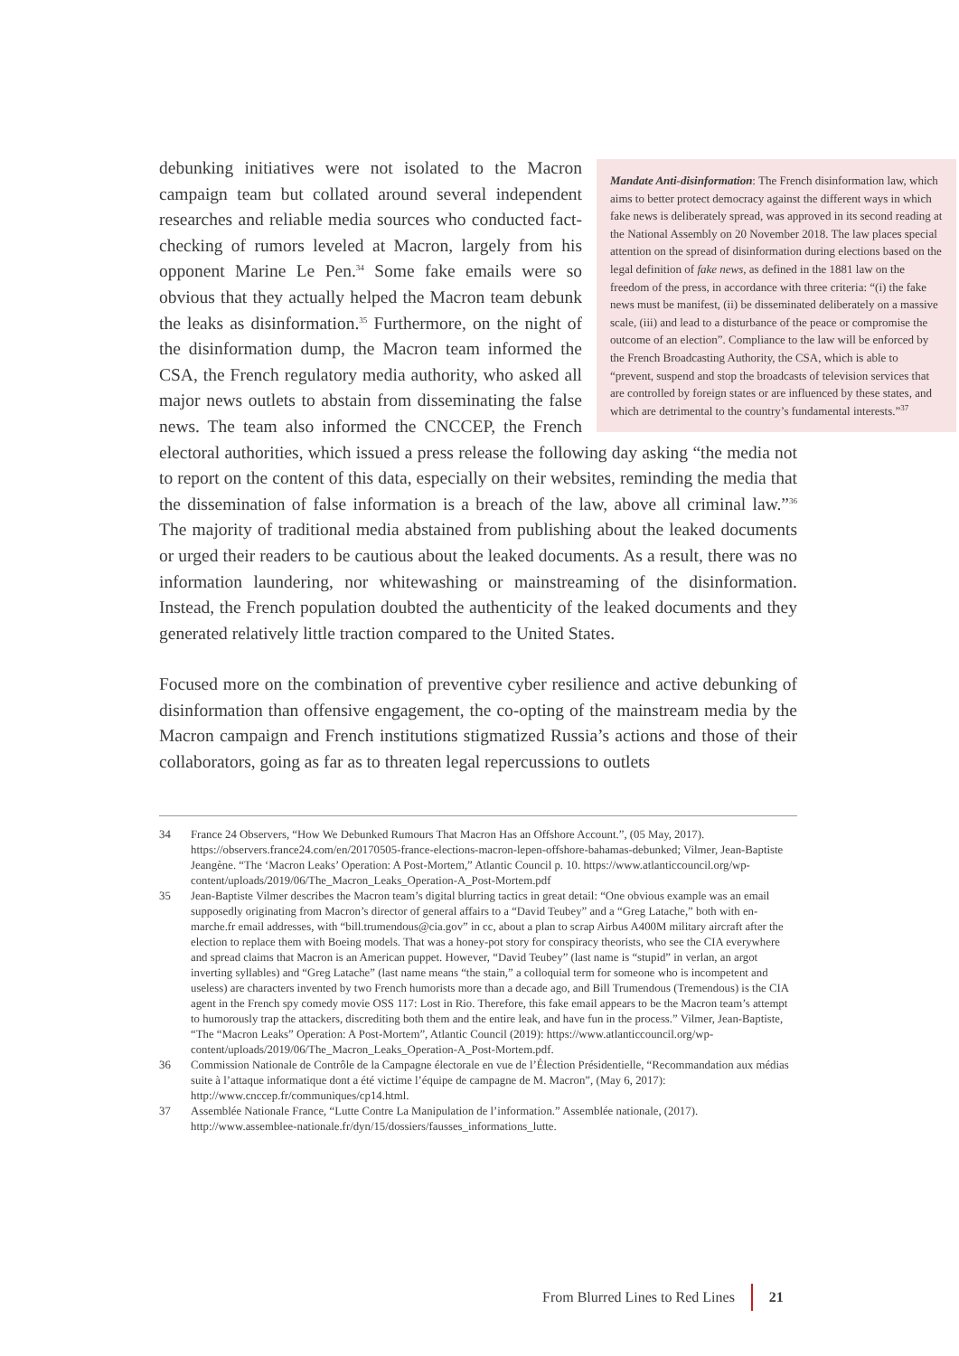Mandate Anti-disinformation: The French disinformation law, which aims to better protect democracy against the different ways in which fake news is deliberately spread, was approved in its second reading at the National Assembly on 20 November 2018. The law places special attention on the spread of disinformation during elections based on the legal definition of fake news, as defined in the 1881 law on the freedom of the press, in accordance with three criteria: “(i) the fake news must be manifest, (ii) be disseminated deliberately on a massive scale, (iii) and lead to a disturbance of the peace or compromise the outcome of an election”. Compliance to the law will be enforced by the French Broadcasting Authority, the CSA, which is able to “prevent, suspend and stop the broadcasts of television services that are controlled by foreign states or are influenced by these states, and which are detrimental to the country’s fundamental interests.”<sup>37</sup>
debunking initiatives were not isolated to the Macron campaign team but collated around several independent researches and reliable media sources who conducted fact-checking of rumors leveled at Macron, largely from his opponent Marine Le Pen.<sup>34</sup> Some fake emails were so obvious that they actually helped the Macron team debunk the leaks as disinformation.<sup>35</sup> Furthermore, on the night of the disinformation dump, the Macron team informed the CSA, the French regulatory media authority, who asked all major news outlets to abstain from disseminating the false news. The team also informed the CNCCEP, the French electoral authorities, which issued a press release the following day asking “the media not to report on the content of this data, especially on their websites, reminding the media that the dissemination of false information is a breach of the law, above all criminal law.”<sup>36</sup> The majority of traditional media abstained from publishing about the leaked documents or urged their readers to be cautious about the leaked documents. As a result, there was no information laundering, nor whitewashing or mainstreaming of the disinformation. Instead, the French population doubted the authenticity of the leaked documents and they generated relatively little traction compared to the United States.
Focused more on the combination of preventive cyber resilience and active debunking of disinformation than offensive engagement, the co-opting of the mainstream media by the Macron campaign and French institutions stigmatized Russia’s actions and those of their collaborators, going as far as to threaten legal repercussions to outlets
34 France 24 Observers, “How We Debunked Rumours That Macron Has an Offshore Account.”, (05 May, 2017). https://observers.france24.com/en/20170505-france-elections-macron-lepen-offshore-bahamas-debunked; Vilmer, Jean-Baptiste Jeangène. “The ‘Macron Leaks’ Operation: A Post-Mortem,” Atlantic Council p. 10. https://www.atlanticcouncil.org/wp-content/uploads/2019/06/The_Macron_Leaks_Operation-A_Post-Mortem.pdf
35 Jean-Baptiste Vilmer describes the Macron team’s digital blurring tactics in great detail: “One obvious example was an email supposedly originating from Macron’s director of general affairs to a “David Teubey” and a “Greg Latache,” both with en-marche.fr email addresses, with “bill.trumendous@cia.gov” in cc, about a plan to scrap Airbus A400M military aircraft after the election to replace them with Boeing models. That was a honey-pot story for conspiracy theorists, who see the CIA everywhere and spread claims that Macron is an American puppet. However, “David Teubey” (last name is “stupid” in verlan, an argot inverting syllables) and “Greg Latache” (last name means “the stain,” a colloquial term for someone who is incompetent and useless) are characters invented by two French humorists more than a decade ago, and Bill Trumendous (Tremendous) is the CIA agent in the French spy comedy movie OSS 117: Lost in Rio. Therefore, this fake email appears to be the Macron team’s attempt to humorously trap the attackers, discrediting both them and the entire leak, and have fun in the process.” Vilmer, Jean-Baptiste, “The “Macron Leaks” Operation: A Post-Mortem”, Atlantic Council (2019): https://www.atlanticcouncil.org/wp-content/uploads/2019/06/The_Macron_Leaks_Operation-A_Post-Mortem.pdf.
36 Commission Nationale de Contrôle de la Campagne électorale en vue de l’Élection Présidentielle, “Recommandation aux médias suite à l’attaque informatique dont a été victime l’équipe de campagne de M. Macron”, (May 6, 2017): http://www.cnccep.fr/communiques/cp14.html.
37 Assemblée Nationale France, “Lutte Contre La Manipulation de l’information.” Assemblée nationale, (2017). http://www.assemblee-nationale.fr/dyn/15/dossiers/fausses_informations_lutte.
From Blurred Lines to Red Lines 21